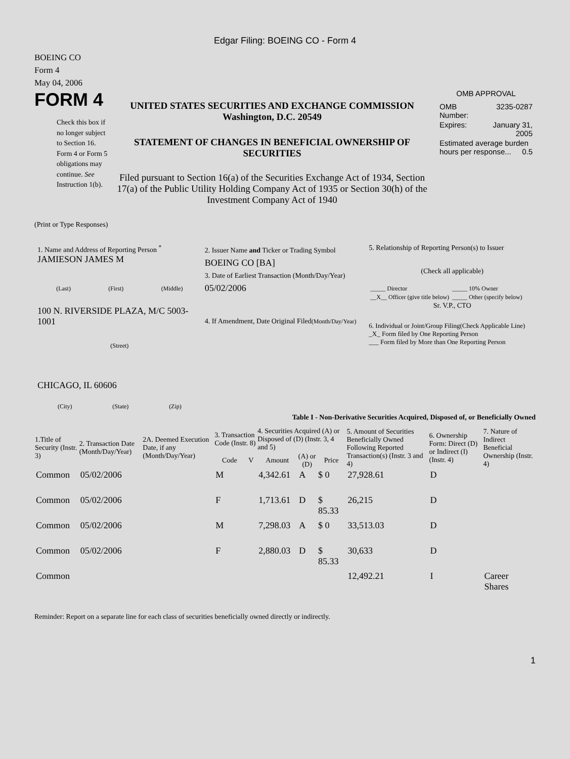Edgar Filing: BOEING CO - Form 4
BOEING CO
Form 4
May 04, 2006
FORM 4
Check this box if no longer subject to Section 16. Form 4 or Form 5 obligations may continue. See Instruction 1(b).
UNITED STATES SECURITIES AND EXCHANGE COMMISSION
Washington, D.C. 20549
STATEMENT OF CHANGES IN BENEFICIAL OWNERSHIP OF SECURITIES
Filed pursuant to Section 16(a) of the Securities Exchange Act of 1934, Section 17(a) of the Public Utility Holding Company Act of 1935 or Section 30(h) of the Investment Company Act of 1940
OMB APPROVAL
| OMB Number: | 3235-0287 |
| Expires: | January 31, 2005 |
| Estimated average burden hours per response... 0.5 | |
(Print or Type Responses)
1. Name and Address of Reporting Person <sup>*</sup>
JAMIESON JAMES M
(Last) (First) (Middle)
100 N. RIVERSIDE PLAZA, M/C 5003-1001
(Street)
CHICAGO, IL 60606
(City) (State) (Zip)
2. Issuer Name and Ticker or Trading Symbol
BOEING CO [BA]
3. Date of Earliest Transaction (Month/Day/Year)
05/02/2006
4. If Amendment, Date Original Filed(Month/Day/Year)
5. Relationship of Reporting Person(s) to Issuer
(Check all applicable)
| _____ Director | _____ 10% Owner |
| __X__ Officer (give title below) | _____ Other (specify below) |
Sr. V.P., CTO
6. Individual or Joint/Group Filing(Check Applicable Line)
_X_ Form filed by One Reporting Person
___ Form filed by More than One Reporting Person
Table I - Non-Derivative Securities Acquired, Disposed of, or Beneficially Owned
| 1.Title of Security (Instr. 3) | 2. Transaction Date (Month/Day/Year) | 2A. Deemed Execution Date, if any (Month/Day/Year) | 3. Transaction Code (Instr. 8) | | 4. Securities Acquired (A) or Disposed of (D) (Instr. 3, 4 and 5) | | | 5. Amount of Securities Beneficially Owned Following Reported Transaction(s) (Instr. 3 and 4) | 6. Ownership Form: Direct (D) or Indirect (I) (Instr. 4) | 7. Nature of Indirect Beneficial Ownership (Instr. 4) |
| --- | --- | --- | --- | --- | --- | --- | --- | --- | --- | --- |
| | | | Code | V | Amount | (A) or (D) | Price | | | |
| Common | 05/02/2006 | | M | | 4,342.61 | A | $ 0 | 27,928.61 | D | |
| Common | 05/02/2006 | | F | | 1,713.61 | D | $ 85.33 | 26,215 | D | |
| Common | 05/02/2006 | | M | | 7,298.03 | A | $ 0 | 33,513.03 | D | |
| Common | 05/02/2006 | | F | | 2,880.03 | D | $ 85.33 | 30,633 | D | |
| Common | | | | | | | | 12,492.21 | I | Career Shares |
Reminder: Report on a separate line for each class of securities beneficially owned directly or indirectly.
1